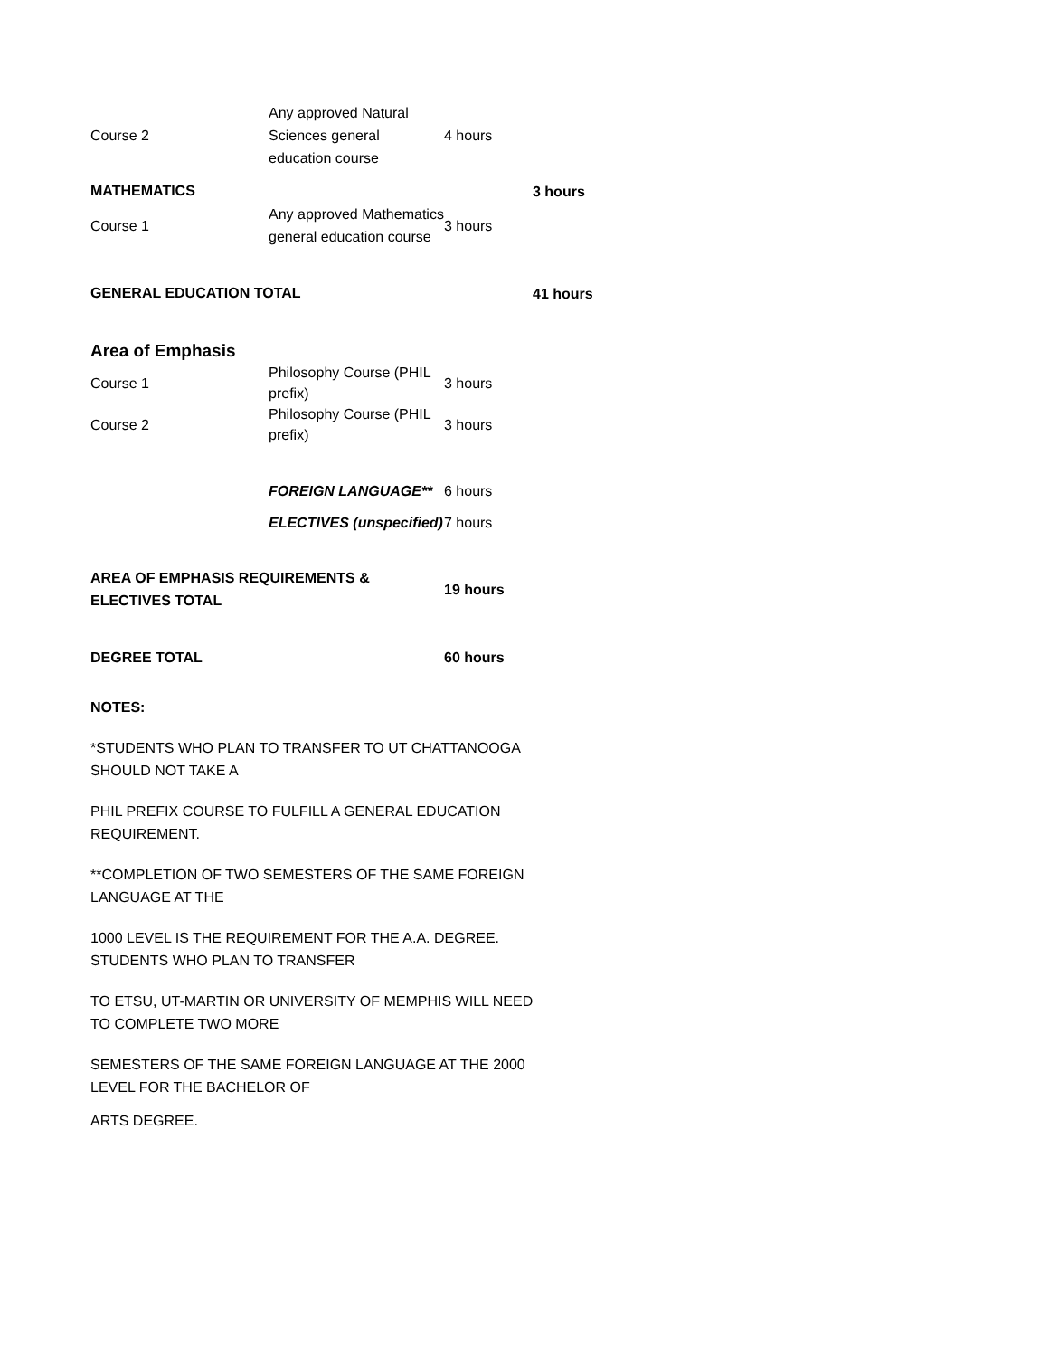| Course 2 | Any approved Natural Sciences general education course | 4 hours | |
| MATHEMATICS | | | 3 hours |
| Course 1 | Any approved Mathematics general education course | 3 hours | |
| GENERAL EDUCATION TOTAL | | | 41 hours |
| Area of Emphasis | | | |
| Course 1 | Philosophy Course (PHIL prefix) | 3 hours | |
| Course 2 | Philosophy Course (PHIL prefix) | 3 hours | |
| | FOREIGN LANGUAGE** | 6 hours | |
| | ELECTIVES (unspecified) | 7 hours | |
| AREA OF EMPHASIS REQUIREMENTS & ELECTIVES TOTAL | | 19 hours | |
| DEGREE TOTAL | | 60 hours | |
NOTES:
*STUDENTS WHO PLAN TO TRANSFER TO UT CHATTANOOGA SHOULD NOT TAKE A
PHIL PREFIX COURSE TO FULFILL A GENERAL EDUCATION REQUIREMENT.
**COMPLETION OF TWO SEMESTERS OF THE SAME FOREIGN LANGUAGE AT THE
1000 LEVEL IS THE REQUIREMENT FOR THE A.A. DEGREE. STUDENTS WHO PLAN TO TRANSFER
TO ETSU, UT-MARTIN OR UNIVERSITY OF MEMPHIS WILL NEED TO COMPLETE TWO MORE
SEMESTERS OF THE SAME FOREIGN LANGUAGE AT THE 2000 LEVEL FOR THE BACHELOR OF
ARTS DEGREE.